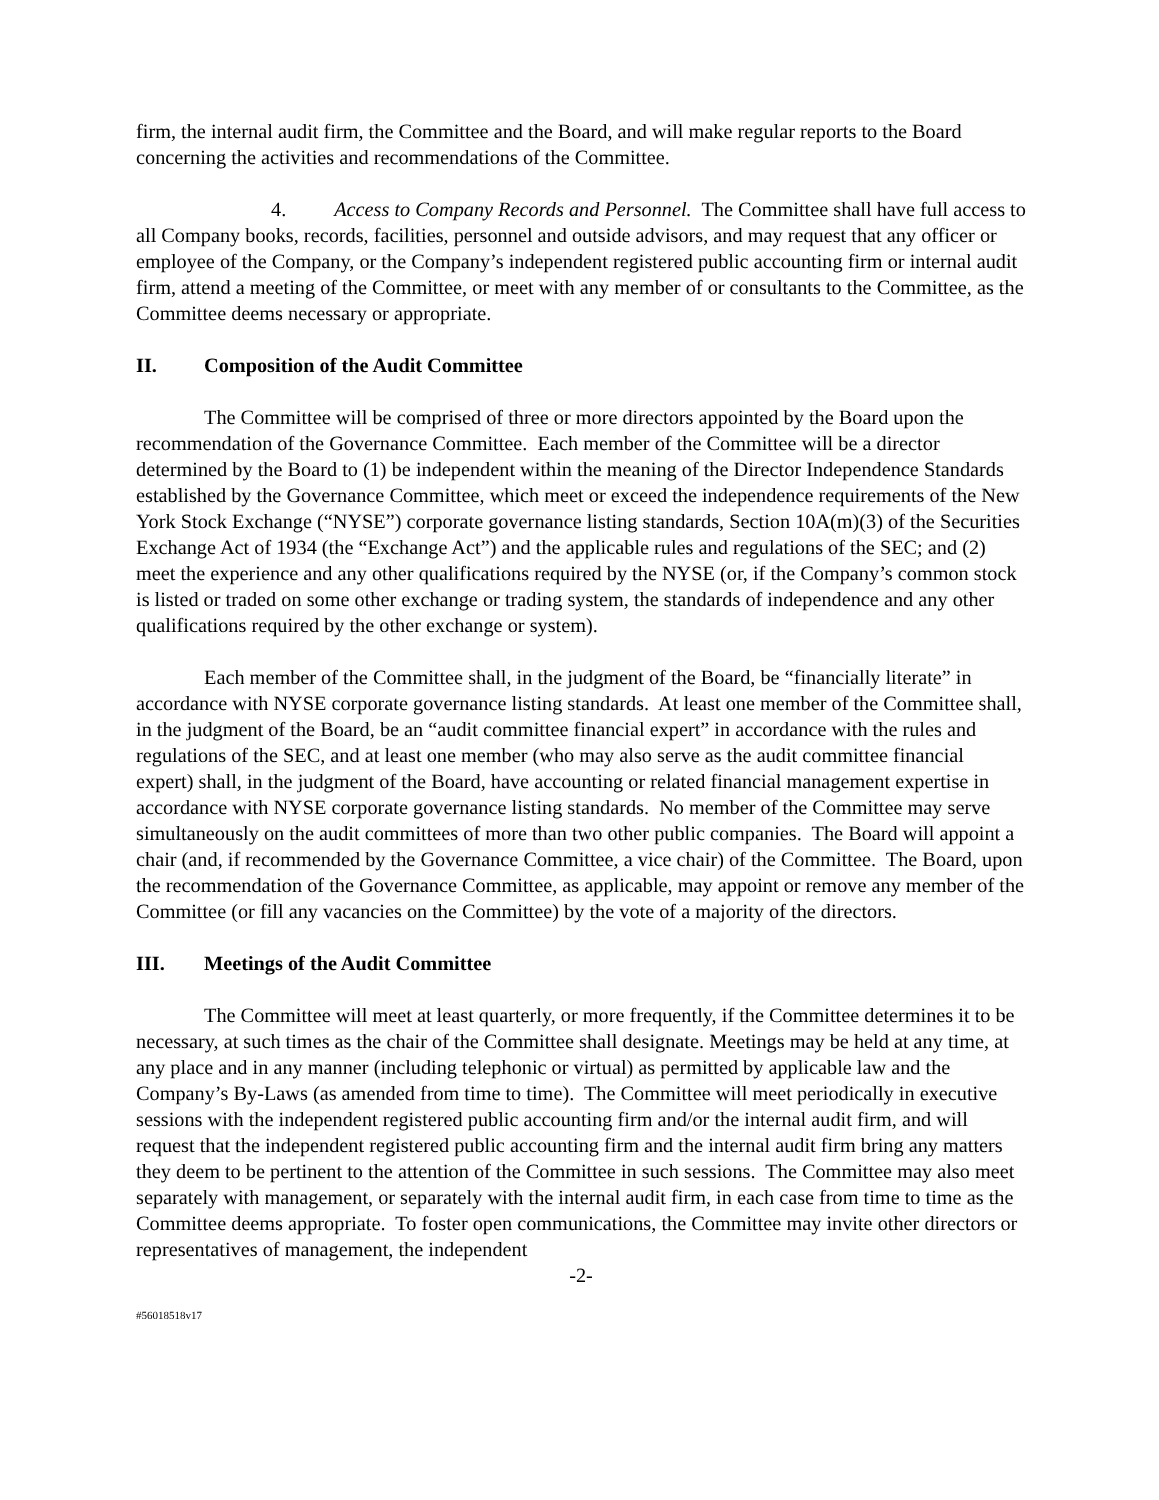firm, the internal audit firm, the Committee and the Board, and will make regular reports to the Board concerning the activities and recommendations of the Committee.
4. Access to Company Records and Personnel. The Committee shall have full access to all Company books, records, facilities, personnel and outside advisors, and may request that any officer or employee of the Company, or the Company’s independent registered public accounting firm or internal audit firm, attend a meeting of the Committee, or meet with any member of or consultants to the Committee, as the Committee deems necessary or appropriate.
II. Composition of the Audit Committee
The Committee will be comprised of three or more directors appointed by the Board upon the recommendation of the Governance Committee. Each member of the Committee will be a director determined by the Board to (1) be independent within the meaning of the Director Independence Standards established by the Governance Committee, which meet or exceed the independence requirements of the New York Stock Exchange (“NYSE”) corporate governance listing standards, Section 10A(m)(3) of the Securities Exchange Act of 1934 (the “Exchange Act”) and the applicable rules and regulations of the SEC; and (2) meet the experience and any other qualifications required by the NYSE (or, if the Company’s common stock is listed or traded on some other exchange or trading system, the standards of independence and any other qualifications required by the other exchange or system).
Each member of the Committee shall, in the judgment of the Board, be “financially literate” in accordance with NYSE corporate governance listing standards. At least one member of the Committee shall, in the judgment of the Board, be an “audit committee financial expert” in accordance with the rules and regulations of the SEC, and at least one member (who may also serve as the audit committee financial expert) shall, in the judgment of the Board, have accounting or related financial management expertise in accordance with NYSE corporate governance listing standards. No member of the Committee may serve simultaneously on the audit committees of more than two other public companies. The Board will appoint a chair (and, if recommended by the Governance Committee, a vice chair) of the Committee. The Board, upon the recommendation of the Governance Committee, as applicable, may appoint or remove any member of the Committee (or fill any vacancies on the Committee) by the vote of a majority of the directors.
III. Meetings of the Audit Committee
The Committee will meet at least quarterly, or more frequently, if the Committee determines it to be necessary, at such times as the chair of the Committee shall designate. Meetings may be held at any time, at any place and in any manner (including telephonic or virtual) as permitted by applicable law and the Company’s By-Laws (as amended from time to time). The Committee will meet periodically in executive sessions with the independent registered public accounting firm and/or the internal audit firm, and will request that the independent registered public accounting firm and the internal audit firm bring any matters they deem to be pertinent to the attention of the Committee in such sessions. The Committee may also meet separately with management, or separately with the internal audit firm, in each case from time to time as the Committee deems appropriate. To foster open communications, the Committee may invite other directors or representatives of management, the independent
-2-
#56018518v17